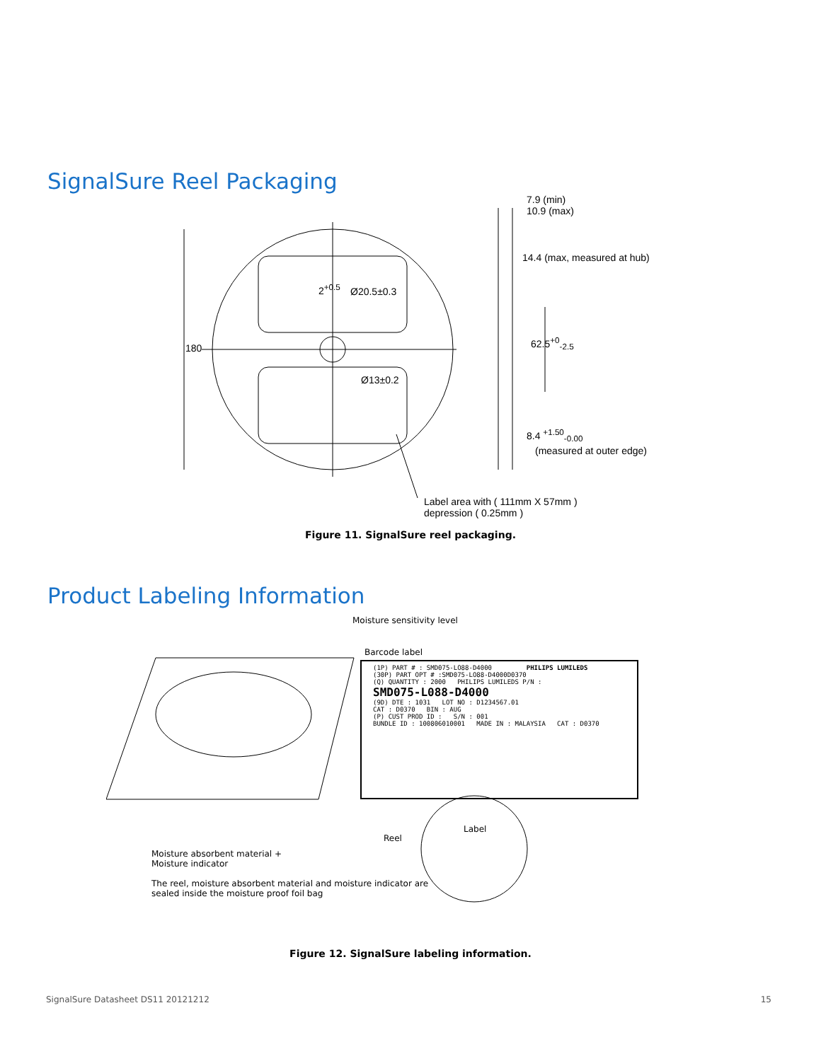SignalSure Reel Packaging
7.9 (min)
10.9 (max)
14.4 (max, measured at hub)
62.5<sup>+0</sup><sub>-2.5</sub>
180
2<sup>+0.5</sup> Ø20.5±0.3
Ø13±0.2
8.4 <sup>+1.50</sup><sub>-0.00</sub>
(measured at outer edge)
Label area with ( 111mm X 57mm )
depression ( 0.25mm )
Figure 11. SignalSure reel packaging.
Product Labeling Information
Moisture sensitivity level
Barcode label
(1P) PART # : SMD075-LO88-D4000 PHILIPS LUMILEDS
(30P) PART OPT # :SMD075-LO88-D4000D0370
(Q) QUANTITY : 2000 PHILIPS LUMILEDS P/N :
SMD075-L088-D4000
(9D) DTE : 1031 LOT NO : D1234567.01
CAT : D0370 BIN : AUG
(P) CUST PROD ID : S/N : 001
BUNDLE ID : 100806010001 MADE IN : MALAYSIA CAT : D0370
Label
Reel
Moisture absorbent material +
Moisture indicator
The reel, moisture absorbent material and moisture indicator are
sealed inside the moisture proof foil bag
Figure 12. SignalSure labeling information.
SignalSure Datasheet DS11 20121212 15